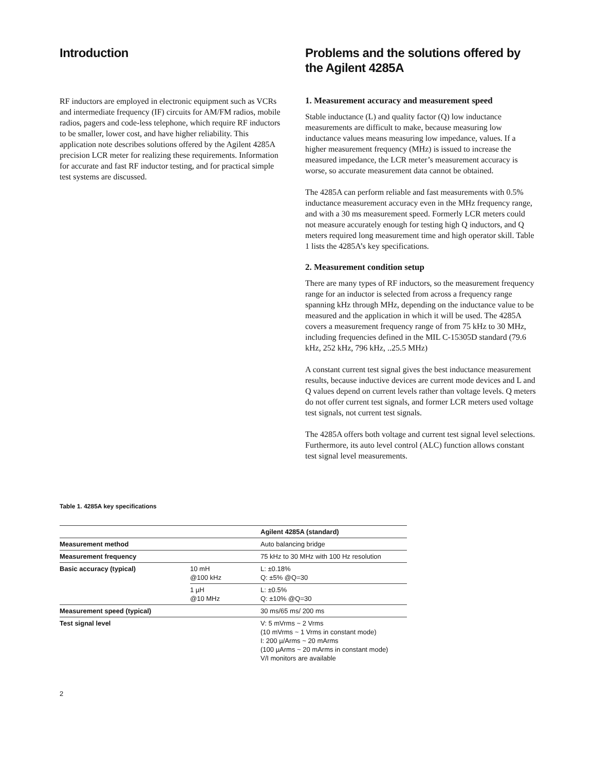Introduction
RF inductors are employed in electronic equipment such as VCRs and intermediate frequency (IF) circuits for AM/FM radios, mobile radios, pagers and code-less telephone, which require RF inductors to be smaller, lower cost, and have higher reliability. This application note describes solutions offered by the Agilent 4285A precision LCR meter for realizing these requirements. Information for accurate and fast RF inductor testing, and for practical simple test systems are discussed.
Problems and the solutions offered by the Agilent 4285A
1. Measurement accuracy and measurement speed
Stable inductance (L) and quality factor (Q) low inductance measurements are difficult to make, because measuring low inductance values means measuring low impedance, values. If a higher measurement frequency (MHz) is issued to increase the measured impedance, the LCR meter’s measurement accuracy is worse, so accurate measurement data cannot be obtained.
The 4285A can perform reliable and fast measurements with 0.5% inductance measurement accuracy even in the MHz frequency range, and with a 30 ms measurement speed. Formerly LCR meters could not measure accurately enough for testing high Q inductors, and Q meters required long measurement time and high operator skill. Table 1 lists the 4285A’s key specifications.
2. Measurement condition setup
There are many types of RF inductors, so the measurement frequency range for an inductor is selected from across a frequency range spanning kHz through MHz, depending on the inductance value to be measured and the application in which it will be used. The 4285A covers a measurement frequency range of from 75 kHz to 30 MHz, including frequencies defined in the MIL C-15305D standard (79.6 kHz, 252 kHz, 796 kHz, ..25.5 MHz)
A constant current test signal gives the best inductance measurement results, because inductive devices are current mode devices and L and Q values depend on current levels rather than voltage levels. Q meters do not offer current test signals, and former LCR meters used voltage test signals, not current test signals.
The 4285A offers both voltage and current test signal level selections. Furthermore, its auto level control (ALC) function allows constant test signal level measurements.
Table 1. 4285A key specifications
| | | Agilent 4285A (standard) |
| --- | --- | --- |
| Measurement method | | Auto balancing bridge |
| Measurement frequency | | 75 kHz to 30 MHz with 100 Hz resolution |
| Basic accuracy (typical) | 10 mH @100 kHz | L: ±0.18% Q: ±5% @Q=30 |
| | 1 µH @10 MHz | L: ±0.5% Q: ±10% @Q=30 |
| Measurement speed (typical) | | 30 ms/65 ms/ 200 ms |
| Test signal level | | V: 5 mVrms ~ 2 Vrms (10 mVrms ~ 1 Vrms in constant mode) I: 200 µ/Arms ~ 20 mArms (100 µArms ~ 20 mArms in constant mode) V/I monitors are available |
2